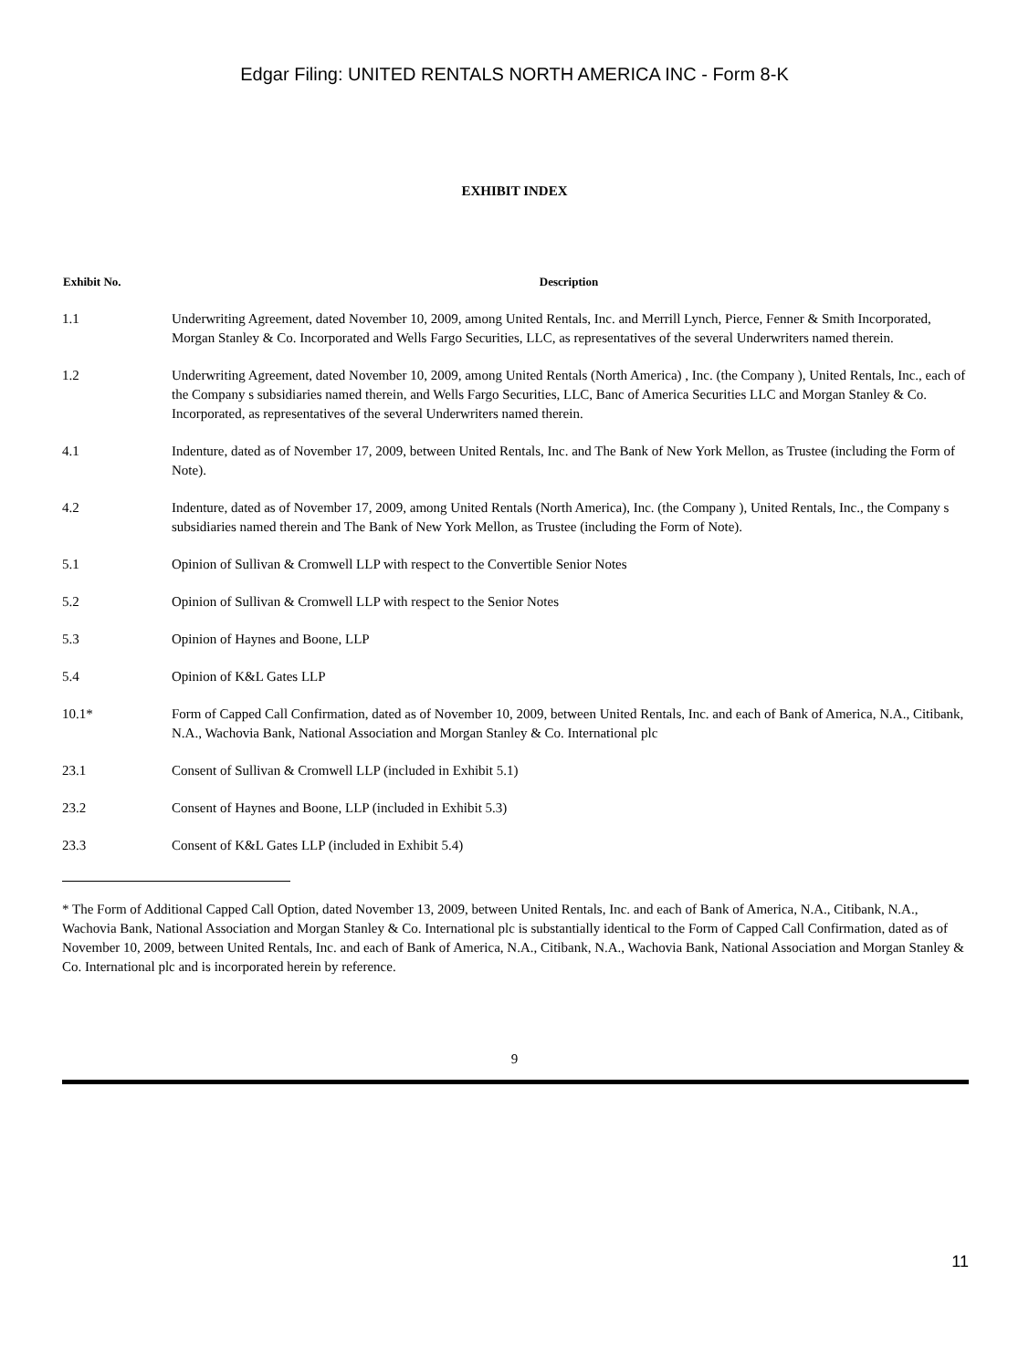Edgar Filing: UNITED RENTALS NORTH AMERICA INC - Form 8-K
EXHIBIT INDEX
| Exhibit No. | Description |
| --- | --- |
| 1.1 | Underwriting Agreement, dated November 10, 2009, among United Rentals, Inc. and Merrill Lynch, Pierce, Fenner & Smith Incorporated, Morgan Stanley & Co. Incorporated and Wells Fargo Securities, LLC, as representatives of the several Underwriters named therein. |
| 1.2 | Underwriting Agreement, dated November 10, 2009, among United Rentals (North America) , Inc. (the Company ), United Rentals, Inc., each of the Company s subsidiaries named therein, and Wells Fargo Securities, LLC, Banc of America Securities LLC and Morgan Stanley & Co. Incorporated, as representatives of the several Underwriters named therein. |
| 4.1 | Indenture, dated as of November 17, 2009, between United Rentals, Inc. and The Bank of New York Mellon, as Trustee (including the Form of Note). |
| 4.2 | Indenture, dated as of November 17, 2009, among United Rentals (North America), Inc. (the Company ), United Rentals, Inc., the Company s subsidiaries named therein and The Bank of New York Mellon, as Trustee (including the Form of Note). |
| 5.1 | Opinion of Sullivan & Cromwell LLP with respect to the Convertible Senior Notes |
| 5.2 | Opinion of Sullivan & Cromwell LLP with respect to the Senior Notes |
| 5.3 | Opinion of Haynes and Boone, LLP |
| 5.4 | Opinion of K&L Gates LLP |
| 10.1* | Form of Capped Call Confirmation, dated as of November 10, 2009, between United Rentals, Inc. and each of Bank of America, N.A., Citibank, N.A., Wachovia Bank, National Association and Morgan Stanley & Co. International plc |
| 23.1 | Consent of Sullivan & Cromwell LLP (included in Exhibit 5.1) |
| 23.2 | Consent of Haynes and Boone, LLP (included in Exhibit 5.3) |
| 23.3 | Consent of K&L Gates LLP (included in Exhibit 5.4) |
* The Form of Additional Capped Call Option, dated November 13, 2009, between United Rentals, Inc. and each of Bank of America, N.A., Citibank, N.A., Wachovia Bank, National Association and Morgan Stanley & Co. International plc is substantially identical to the Form of Capped Call Confirmation, dated as of November 10, 2009, between United Rentals, Inc. and each of Bank of America, N.A., Citibank, N.A., Wachovia Bank, National Association and Morgan Stanley & Co. International plc and is incorporated herein by reference.
9
11